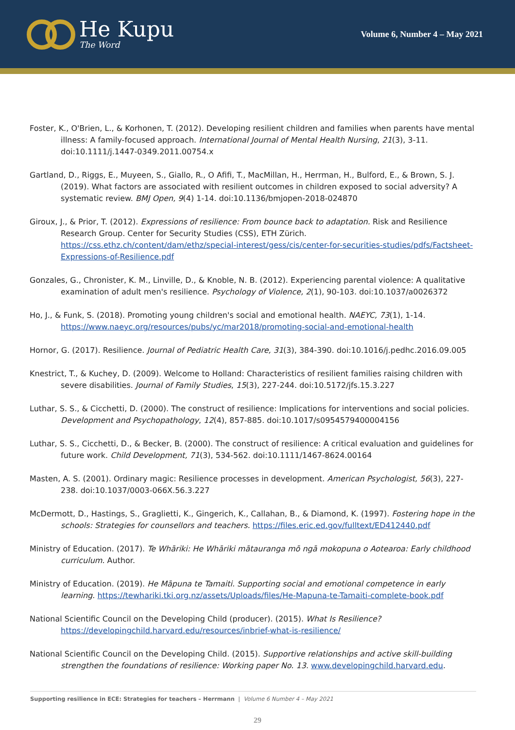He Kupu
The Word
Volume 6, Number 4 – May 2021
Foster, K., O'Brien, L., & Korhonen, T. (2012). Developing resilient children and families when parents have mental illness: A family-focused approach. International Journal of Mental Health Nursing, 21(3), 3-11. doi:10.1111/j.1447-0349.2011.00754.x
Gartland, D., Riggs, E., Muyeen, S., Giallo, R., O Afifi, T., MacMillan, H., Herrman, H., Bulford, E., & Brown, S. J. (2019). What factors are associated with resilient outcomes in children exposed to social adversity? A systematic review. BMJ Open, 9(4) 1-14. doi:10.1136/bmjopen-2018-024870
Giroux, J., & Prior, T. (2012). Expressions of resilience: From bounce back to adaptation. Risk and Resilience Research Group. Center for Security Studies (CSS), ETH Zürich. https://css.ethz.ch/content/dam/ethz/special-interest/gess/cis/center-for-securities-studies/pdfs/Factsheet-Expressions-of-Resilience.pdf
Gonzales, G., Chronister, K. M., Linville, D., & Knoble, N. B. (2012). Experiencing parental violence: A qualitative examination of adult men's resilience. Psychology of Violence, 2(1), 90-103. doi:10.1037/a0026372
Ho, J., & Funk, S. (2018). Promoting young children's social and emotional health. NAEYC, 73(1), 1-14. https://www.naeyc.org/resources/pubs/yc/mar2018/promoting-social-and-emotional-health
Hornor, G. (2017). Resilience. Journal of Pediatric Health Care, 31(3), 384-390. doi:10.1016/j.pedhc.2016.09.005
Knestrict, T., & Kuchey, D. (2009). Welcome to Holland: Characteristics of resilient families raising children with severe disabilities. Journal of Family Studies, 15(3), 227-244. doi:10.5172/jfs.15.3.227
Luthar, S. S., & Cicchetti, D. (2000). The construct of resilience: Implications for interventions and social policies. Development and Psychopathology, 12(4), 857-885. doi:10.1017/s0954579400004156
Luthar, S. S., Cicchetti, D., & Becker, B. (2000). The construct of resilience: A critical evaluation and guidelines for future work. Child Development, 71(3), 534-562. doi:10.1111/1467-8624.00164
Masten, A. S. (2001). Ordinary magic: Resilience processes in development. American Psychologist, 56(3), 227-238. doi:10.1037/0003-066X.56.3.227
McDermott, D., Hastings, S., Graglietti, K., Gingerich, K., Callahan, B., & Diamond, K. (1997). Fostering hope in the schools: Strategies for counsellors and teachers. https://files.eric.ed.gov/fulltext/ED412440.pdf
Ministry of Education. (2017). Te Whāriki: He Whāriki mātauranga mō ngā mokopuna o Aotearoa: Early childhood curriculum. Author.
Ministry of Education. (2019). He Māpuna te Tamaiti. Supporting social and emotional competence in early learning. https://tewhariki.tki.org.nz/assets/Uploads/files/He-Mapuna-te-Tamaiti-complete-book.pdf
National Scientific Council on the Developing Child (producer). (2015). What Is Resilience? https://developingchild.harvard.edu/resources/inbrief-what-is-resilience/
National Scientific Council on the Developing Child. (2015). Supportive relationships and active skill-building strengthen the foundations of resilience: Working paper No. 13. www.developingchild.harvard.edu.
Supporting resilience in ECE: Strategies for teachers – Herrmann | Volume 6 Number 4 – May 2021
29